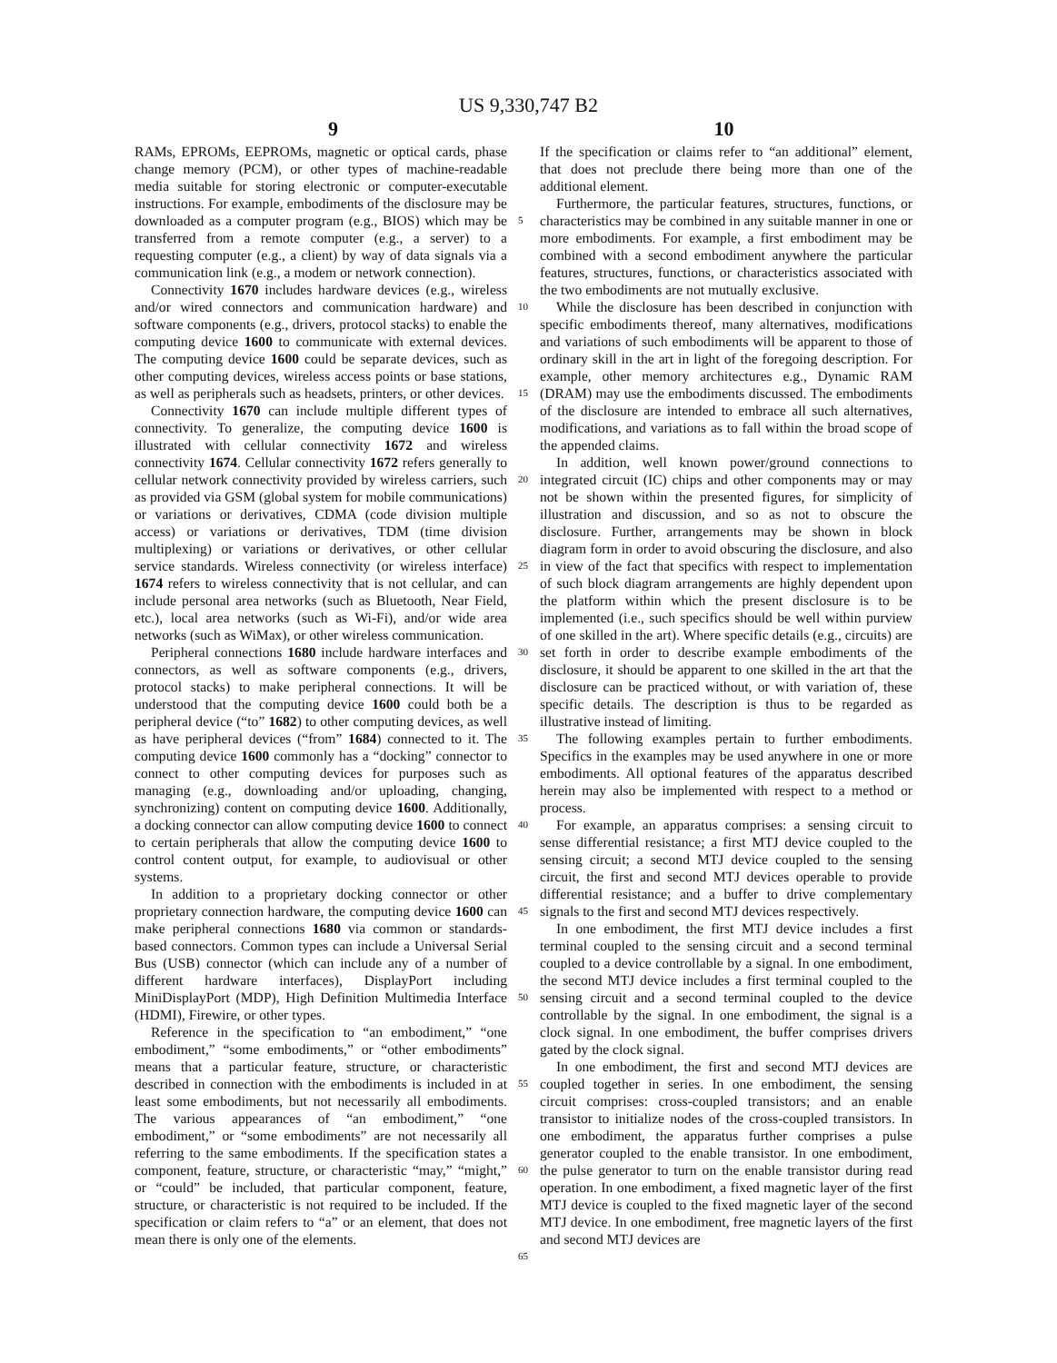US 9,330,747 B2
9 10
RAMs, EPROMs, EEPROMs, magnetic or optical cards, phase change memory (PCM), or other types of machine-readable media suitable for storing electronic or computer-executable instructions. For example, embodiments of the disclosure may be downloaded as a computer program (e.g., BIOS) which may be transferred from a remote computer (e.g., a server) to a requesting computer (e.g., a client) by way of data signals via a communication link (e.g., a modem or network connection).
Connectivity 1670 includes hardware devices (e.g., wireless and/or wired connectors and communication hardware) and software components (e.g., drivers, protocol stacks) to enable the computing device 1600 to communicate with external devices. The computing device 1600 could be separate devices, such as other computing devices, wireless access points or base stations, as well as peripherals such as headsets, printers, or other devices.
Connectivity 1670 can include multiple different types of connectivity. To generalize, the computing device 1600 is illustrated with cellular connectivity 1672 and wireless connectivity 1674. Cellular connectivity 1672 refers generally to cellular network connectivity provided by wireless carriers, such as provided via GSM (global system for mobile communications) or variations or derivatives, CDMA (code division multiple access) or variations or derivatives, TDM (time division multiplexing) or variations or derivatives, or other cellular service standards. Wireless connectivity (or wireless interface) 1674 refers to wireless connectivity that is not cellular, and can include personal area networks (such as Bluetooth, Near Field, etc.), local area networks (such as Wi-Fi), and/or wide area networks (such as WiMax), or other wireless communication.
Peripheral connections 1680 include hardware interfaces and connectors, as well as software components (e.g., drivers, protocol stacks) to make peripheral connections. It will be understood that the computing device 1600 could both be a peripheral device (“to” 1682) to other computing devices, as well as have peripheral devices (“from” 1684) connected to it. The computing device 1600 commonly has a “docking” connector to connect to other computing devices for purposes such as managing (e.g., downloading and/or uploading, changing, synchronizing) content on computing device 1600. Additionally, a docking connector can allow computing device 1600 to connect to certain peripherals that allow the computing device 1600 to control content output, for example, to audiovisual or other systems.
In addition to a proprietary docking connector or other proprietary connection hardware, the computing device 1600 can make peripheral connections 1680 via common or standards-based connectors. Common types can include a Universal Serial Bus (USB) connector (which can include any of a number of different hardware interfaces), DisplayPort including MiniDisplayPort (MDP), High Definition Multimedia Interface (HDMI), Firewire, or other types.
Reference in the specification to “an embodiment,” “one embodiment,” “some embodiments,” or “other embodiments” means that a particular feature, structure, or characteristic described in connection with the embodiments is included in at least some embodiments, but not necessarily all embodiments. The various appearances of “an embodiment,” “one embodiment,” or “some embodiments” are not necessarily all referring to the same embodiments. If the specification states a component, feature, structure, or characteristic “may,” “might,” or “could” be included, that particular component, feature, structure, or characteristic is not required to be included. If the specification or claim refers to “a” or an element, that does not mean there is only one of the elements.
5
10
15
20
25
30
35
40
45
50
55
60
65
If the specification or claims refer to “an additional” element, that does not preclude there being more than one of the additional element.
Furthermore, the particular features, structures, functions, or characteristics may be combined in any suitable manner in one or more embodiments. For example, a first embodiment may be combined with a second embodiment anywhere the particular features, structures, functions, or characteristics associated with the two embodiments are not mutually exclusive.
While the disclosure has been described in conjunction with specific embodiments thereof, many alternatives, modifications and variations of such embodiments will be apparent to those of ordinary skill in the art in light of the foregoing description. For example, other memory architectures e.g., Dynamic RAM (DRAM) may use the embodiments discussed. The embodiments of the disclosure are intended to embrace all such alternatives, modifications, and variations as to fall within the broad scope of the appended claims.
In addition, well known power/ground connections to integrated circuit (IC) chips and other components may or may not be shown within the presented figures, for simplicity of illustration and discussion, and so as not to obscure the disclosure. Further, arrangements may be shown in block diagram form in order to avoid obscuring the disclosure, and also in view of the fact that specifics with respect to implementation of such block diagram arrangements are highly dependent upon the platform within which the present disclosure is to be implemented (i.e., such specifics should be well within purview of one skilled in the art). Where specific details (e.g., circuits) are set forth in order to describe example embodiments of the disclosure, it should be apparent to one skilled in the art that the disclosure can be practiced without, or with variation of, these specific details. The description is thus to be regarded as illustrative instead of limiting.
The following examples pertain to further embodiments. Specifics in the examples may be used anywhere in one or more embodiments. All optional features of the apparatus described herein may also be implemented with respect to a method or process.
For example, an apparatus comprises: a sensing circuit to sense differential resistance; a first MTJ device coupled to the sensing circuit; a second MTJ device coupled to the sensing circuit, the first and second MTJ devices operable to provide differential resistance; and a buffer to drive complementary signals to the first and second MTJ devices respectively.
In one embodiment, the first MTJ device includes a first terminal coupled to the sensing circuit and a second terminal coupled to a device controllable by a signal. In one embodiment, the second MTJ device includes a first terminal coupled to the sensing circuit and a second terminal coupled to the device controllable by the signal. In one embodiment, the signal is a clock signal. In one embodiment, the buffer comprises drivers gated by the clock signal.
In one embodiment, the first and second MTJ devices are coupled together in series. In one embodiment, the sensing circuit comprises: cross-coupled transistors; and an enable transistor to initialize nodes of the cross-coupled transistors. In one embodiment, the apparatus further comprises a pulse generator coupled to the enable transistor. In one embodiment, the pulse generator to turn on the enable transistor during read operation. In one embodiment, a fixed magnetic layer of the first MTJ device is coupled to the fixed magnetic layer of the second MTJ device. In one embodiment, free magnetic layers of the first and second MTJ devices are